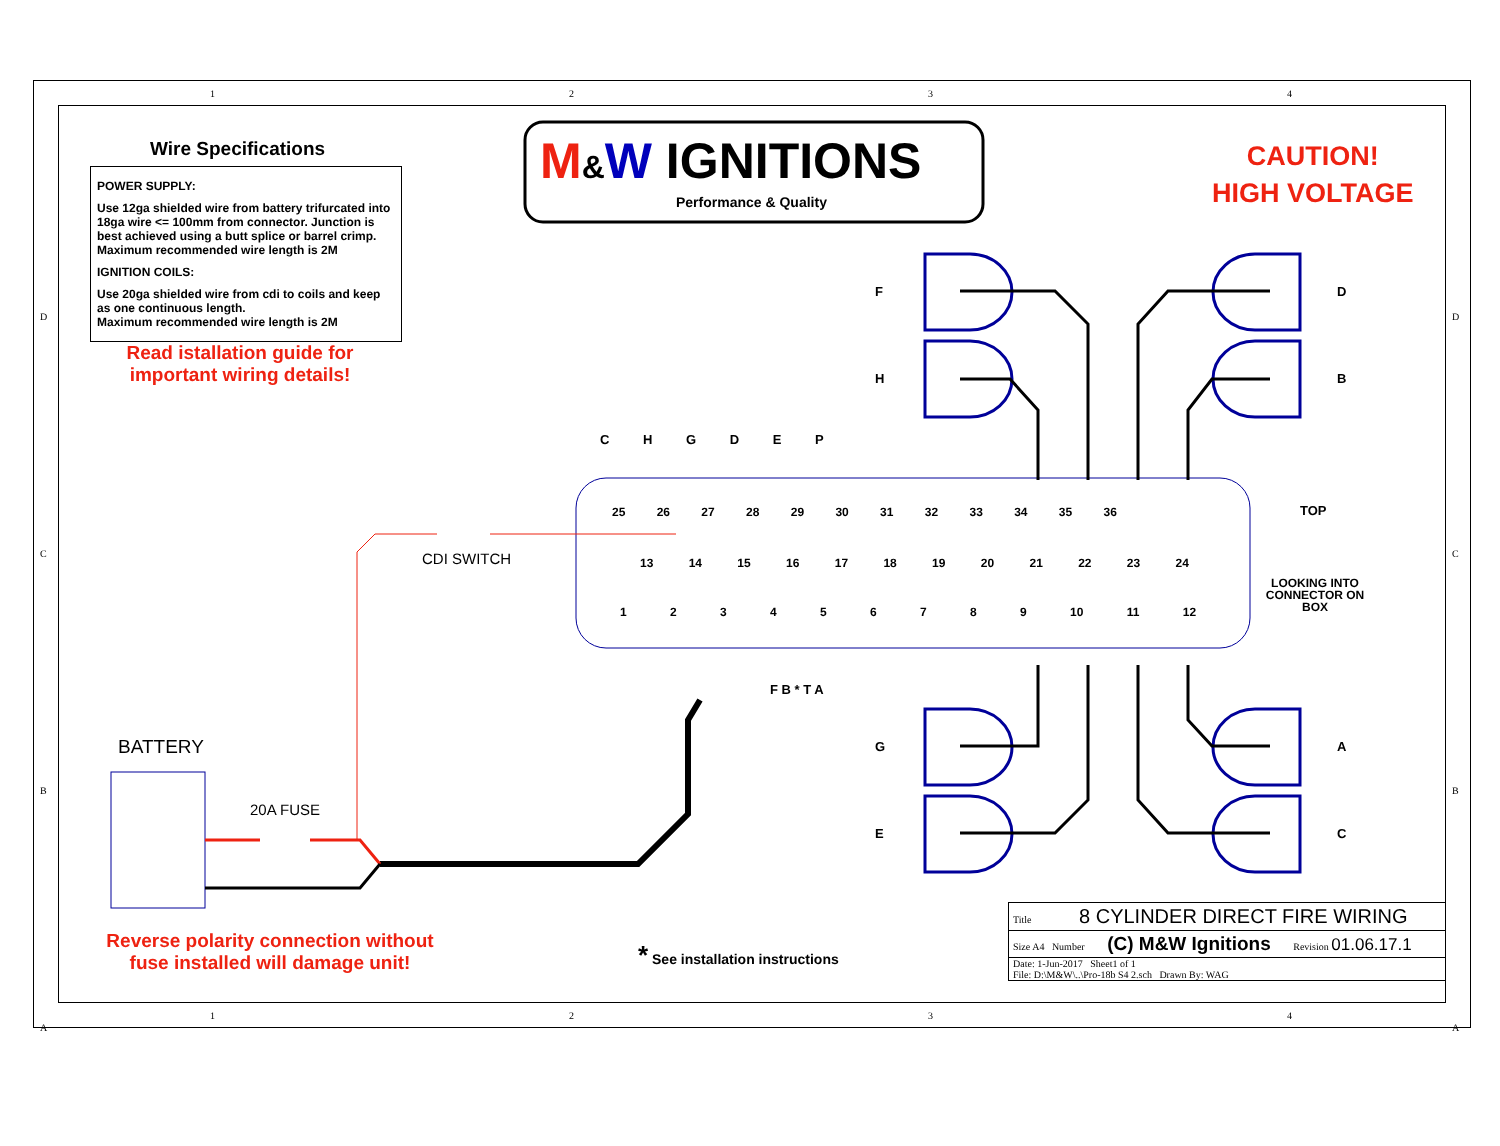M&W IGNITIONS
Performance & Quality
CAUTION!
HIGH VOLTAGE
Wire Specifications
POWER SUPPLY:
Use 12ga shielded wire from battery trifurcated into 18ga wire <= 100mm from connector. Junction is best achieved using a butt splice or barrel crimp.
Maximum recommended wire length is 2M
IGNITION COILS:
Use 20ga shielded wire from cdi to coils and keep as one continuous length.
Maximum recommended wire length is 2M
Read istallation guide for important wiring details!
C H G D E P
25 26 27 28 29 30 31 32 33 34 35 36
13 14 15 16 17 18 19 20 21 22 23 24
1 2 3 4 5 6 7 8 9 10 11 12
F B * T A
CDI SWITCH
BATTERY
20A FUSE
F
H
G
E
D
B
A
C
TOP
LOOKING INTO CONNECTOR ON BOX
Reverse polarity connection without fuse installed will damage unit!
* See installation instructions
Title 8 CYLINDER DIRECT FIRE WIRING
Size A4 Number (C) M&W Ignitions Revision 01.06.17.1
Date: 1-Jun-2017 Sheet1 of 1
File: D:\M&W\..\Pro-18b S4 2.sch Drawn By: WAG
1234
1234
D
C
B
A
D
C
B
A